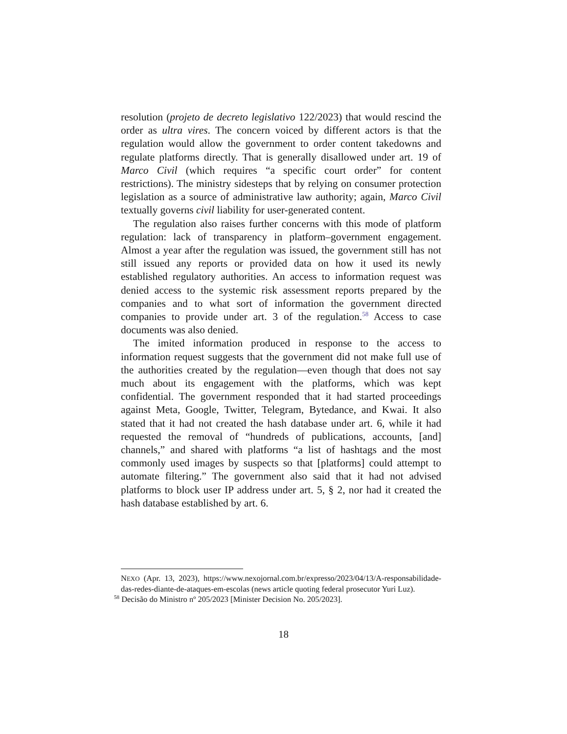resolution (projeto de decreto legislativo 122/2023) that would rescind the order as ultra vires. The concern voiced by different actors is that the regulation would allow the government to order content takedowns and regulate platforms directly. That is generally disallowed under art. 19 of Marco Civil (which requires “a specific court order” for content restrictions). The ministry sidesteps that by relying on consumer protection legislation as a source of administrative law authority; again, Marco Civil textually governs civil liability for user-generated content.
The regulation also raises further concerns with this mode of platform regulation: lack of transparency in platform–government engagement. Almost a year after the regulation was issued, the government still has not still issued any reports or provided data on how it used its newly established regulatory authorities. An access to information request was denied access to the systemic risk assessment reports prepared by the companies and to what sort of information the government directed companies to provide under art. 3 of the regulation.<sup>58</sup> Access to case documents was also denied.
The imited information produced in response to the access to information request suggests that the government did not make full use of the authorities created by the regulation—even though that does not say much about its engagement with the platforms, which was kept confidential. The government responded that it had started proceedings against Meta, Google, Twitter, Telegram, Bytedance, and Kwai. It also stated that it had not created the hash database under art. 6, while it had requested the removal of “hundreds of publications, accounts, [and] channels,” and shared with platforms “a list of hashtags and the most commonly used images by suspects so that [platforms] could attempt to automate filtering.” The government also said that it had not advised platforms to block user IP address under art. 5, § 2, nor had it created the hash database established by art. 6.
NEXO (Apr. 13, 2023), https://www.nexojornal.com.br/expresso/2023/04/13/A-responsabilidade-das-redes-diante-de-ataques-em-escolas (news article quoting federal prosecutor Yuri Luz).
<sup>58</sup> Decisão do Ministro nº 205/2023 [Minister Decision No. 205/2023].
18